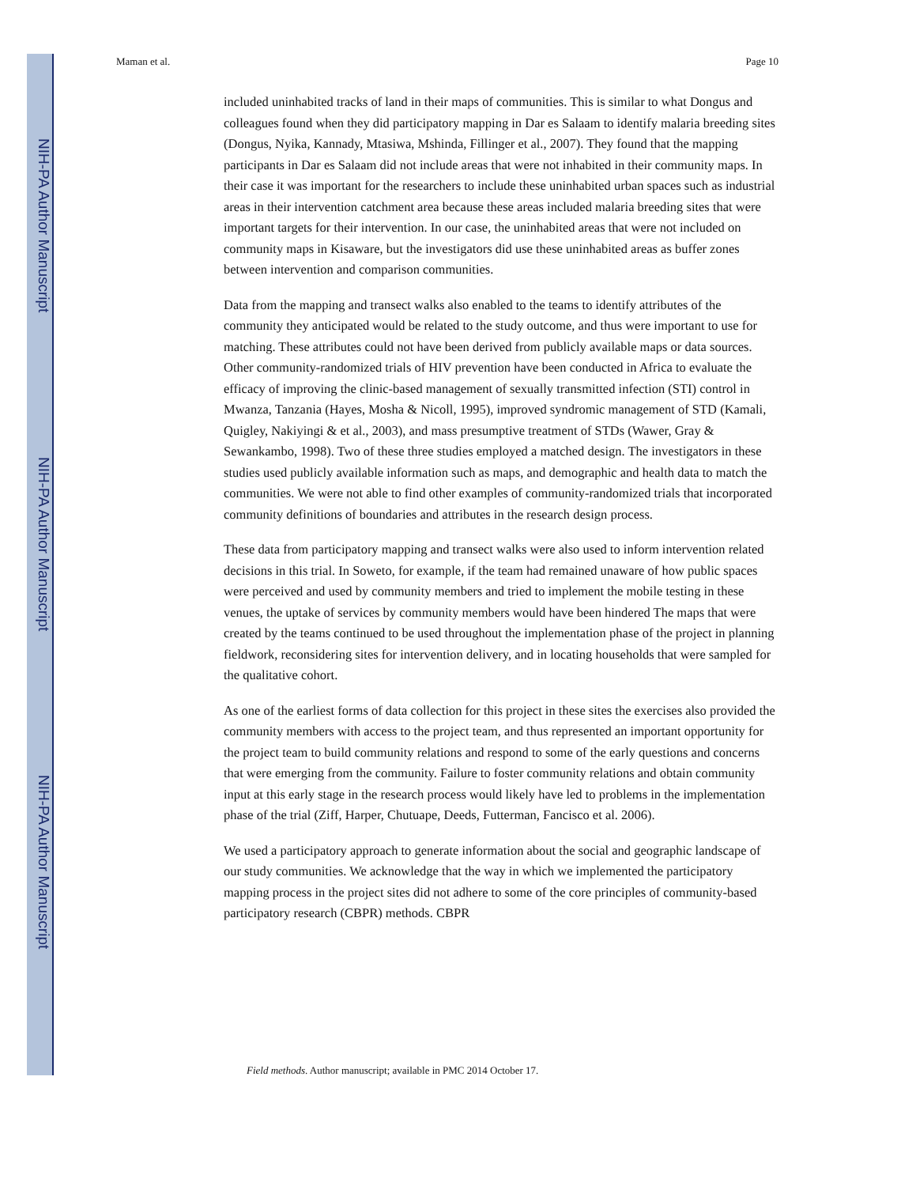NIH-PA Author Manuscript
NIH-PA Author Manuscript
NIH-PA Author Manuscript
Maman et al. Page 10
included uninhabited tracks of land in their maps of communities. This is similar to what Dongus and colleagues found when they did participatory mapping in Dar es Salaam to identify malaria breeding sites (Dongus, Nyika, Kannady, Mtasiwa, Mshinda, Fillinger et al., 2007). They found that the mapping participants in Dar es Salaam did not include areas that were not inhabited in their community maps. In their case it was important for the researchers to include these uninhabited urban spaces such as industrial areas in their intervention catchment area because these areas included malaria breeding sites that were important targets for their intervention. In our case, the uninhabited areas that were not included on community maps in Kisaware, but the investigators did use these uninhabited areas as buffer zones between intervention and comparison communities.
Data from the mapping and transect walks also enabled to the teams to identify attributes of the community they anticipated would be related to the study outcome, and thus were important to use for matching. These attributes could not have been derived from publicly available maps or data sources. Other community-randomized trials of HIV prevention have been conducted in Africa to evaluate the efficacy of improving the clinic-based management of sexually transmitted infection (STI) control in Mwanza, Tanzania (Hayes, Mosha & Nicoll, 1995), improved syndromic management of STD (Kamali, Quigley, Nakiyingi & et al., 2003), and mass presumptive treatment of STDs (Wawer, Gray & Sewankambo, 1998). Two of these three studies employed a matched design. The investigators in these studies used publicly available information such as maps, and demographic and health data to match the communities. We were not able to find other examples of community-randomized trials that incorporated community definitions of boundaries and attributes in the research design process.
These data from participatory mapping and transect walks were also used to inform intervention related decisions in this trial. In Soweto, for example, if the team had remained unaware of how public spaces were perceived and used by community members and tried to implement the mobile testing in these venues, the uptake of services by community members would have been hindered The maps that were created by the teams continued to be used throughout the implementation phase of the project in planning fieldwork, reconsidering sites for intervention delivery, and in locating households that were sampled for the qualitative cohort.
As one of the earliest forms of data collection for this project in these sites the exercises also provided the community members with access to the project team, and thus represented an important opportunity for the project team to build community relations and respond to some of the early questions and concerns that were emerging from the community. Failure to foster community relations and obtain community input at this early stage in the research process would likely have led to problems in the implementation phase of the trial (Ziff, Harper, Chutuape, Deeds, Futterman, Fancisco et al. 2006).
We used a participatory approach to generate information about the social and geographic landscape of our study communities. We acknowledge that the way in which we implemented the participatory mapping process in the project sites did not adhere to some of the core principles of community-based participatory research (CBPR) methods. CBPR
Field methods. Author manuscript; available in PMC 2014 October 17.